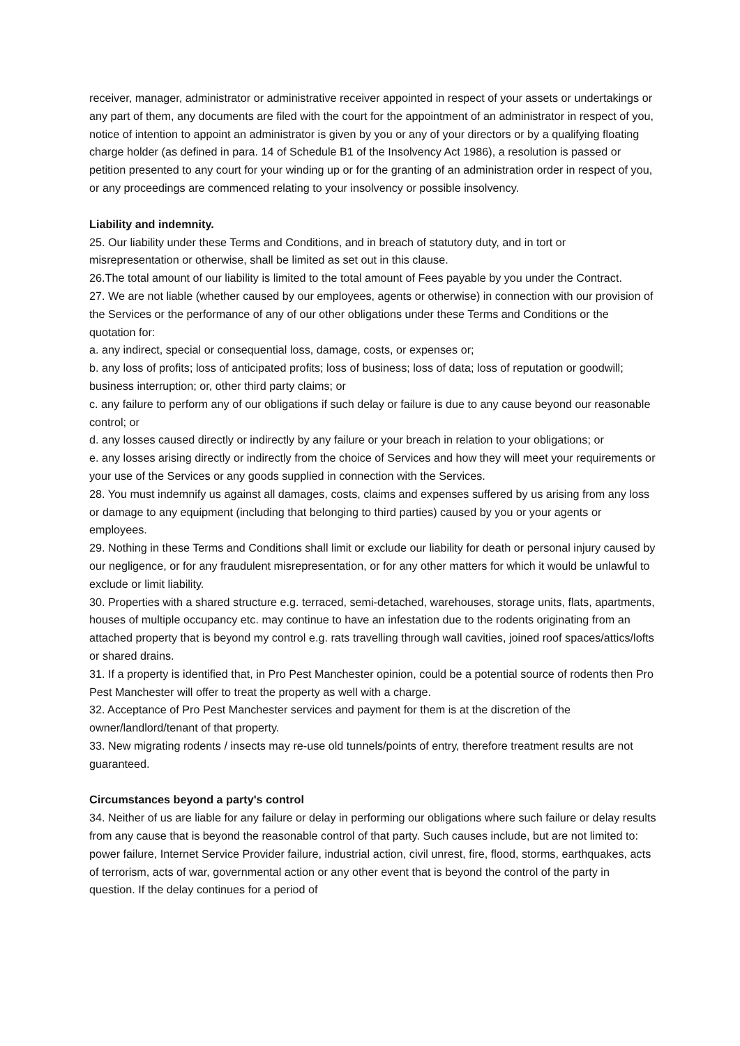receiver, manager, administrator or administrative receiver appointed in respect of your assets or undertakings or any part of them, any documents are filed with the court for the appointment of an administrator in respect of you, notice of intention to appoint an administrator is given by you or any of your directors or by a qualifying floating charge holder (as defined in para. 14 of Schedule B1 of the Insolvency Act 1986), a resolution is passed or petition presented to any court for your winding up or for the granting of an administration order in respect of you, or any proceedings are commenced relating to your insolvency or possible insolvency.
Liability and indemnity.
25. Our liability under these Terms and Conditions, and in breach of statutory duty, and in tort or misrepresentation or otherwise, shall be limited as set out in this clause.
26.The total amount of our liability is limited to the total amount of Fees payable by you under the Contract.
27. We are not liable (whether caused by our employees, agents or otherwise) in connection with our provision of the Services or the performance of any of our other obligations under these Terms and Conditions or the quotation for:
a. any indirect, special or consequential loss, damage, costs, or expenses or;
b. any loss of profits; loss of anticipated profits; loss of business; loss of data; loss of reputation or goodwill; business interruption; or, other third party claims; or
c. any failure to perform any of our obligations if such delay or failure is due to any cause beyond our reasonable control; or
d. any losses caused directly or indirectly by any failure or your breach in relation to your obligations; or
e. any losses arising directly or indirectly from the choice of Services and how they will meet your requirements or your use of the Services or any goods supplied in connection with the Services.
28. You must indemnify us against all damages, costs, claims and expenses suffered by us arising from any loss or damage to any equipment (including that belonging to third parties) caused by you or your agents or employees.
29. Nothing in these Terms and Conditions shall limit or exclude our liability for death or personal injury caused by our negligence, or for any fraudulent misrepresentation, or for any other matters for which it would be unlawful to exclude or limit liability.
30. Properties with a shared structure e.g. terraced, semi-detached, warehouses, storage units, flats, apartments, houses of multiple occupancy etc. may continue to have an infestation due to the rodents originating from an attached property that is beyond my control e.g. rats travelling through wall cavities, joined roof spaces/attics/lofts or shared drains.
31. If a property is identified that, in Pro Pest Manchester opinion, could be a potential source of rodents then Pro Pest Manchester will offer to treat the property as well with a charge.
32. Acceptance of Pro Pest Manchester services and payment for them is at the discretion of the owner/landlord/tenant of that property.
33. New migrating rodents / insects may re-use old tunnels/points of entry, therefore treatment results are not guaranteed.
Circumstances beyond a party's control
34. Neither of us are liable for any failure or delay in performing our obligations where such failure or delay results from any cause that is beyond the reasonable control of that party. Such causes include, but are not limited to: power failure, Internet Service Provider failure, industrial action, civil unrest, fire, flood, storms, earthquakes, acts of terrorism, acts of war, governmental action or any other event that is beyond the control of the party in question. If the delay continues for a period of